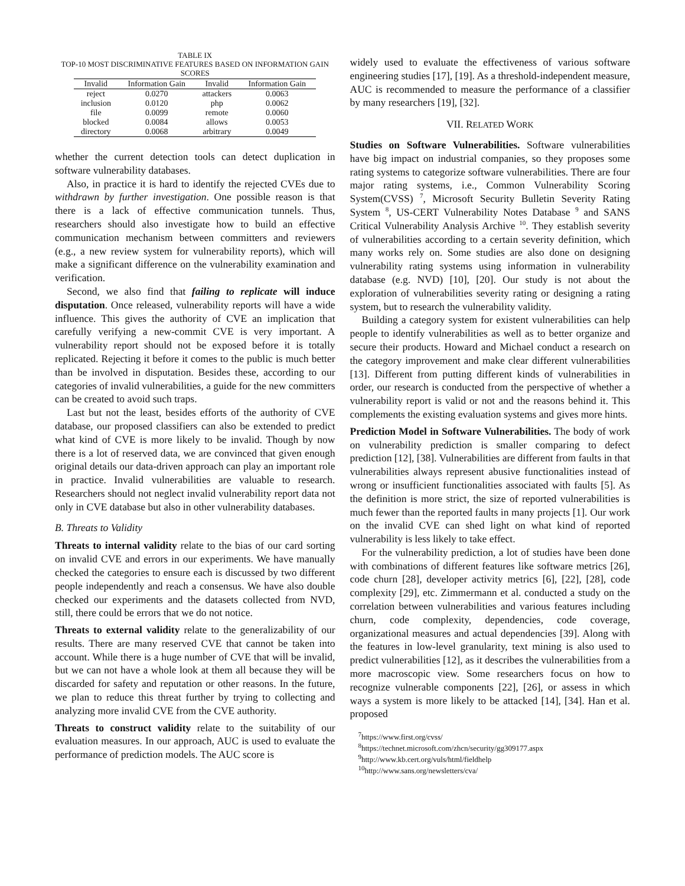TABLE IX
TOP-10 MOST DISCRIMINATIVE FEATURES BASED ON INFORMATION GAIN
SCORES
| Invalid | Information Gain | Invalid | Information Gain |
| --- | --- | --- | --- |
| reject | 0.0270 | attackers | 0.0063 |
| inclusion | 0.0120 | php | 0.0062 |
| file | 0.0099 | remote | 0.0060 |
| blocked | 0.0084 | allows | 0.0053 |
| directory | 0.0068 | arbitrary | 0.0049 |
whether the current detection tools can detect duplication in software vulnerability databases.
Also, in practice it is hard to identify the rejected CVEs due to withdrawn by further investigation. One possible reason is that there is a lack of effective communication tunnels. Thus, researchers should also investigate how to build an effective communication mechanism between committers and reviewers (e.g., a new review system for vulnerability reports), which will make a significant difference on the vulnerability examination and verification.
Second, we also find that failing to replicate will induce disputation. Once released, vulnerability reports will have a wide influence. This gives the authority of CVE an implication that carefully verifying a new-commit CVE is very important. A vulnerability report should not be exposed before it is totally replicated. Rejecting it before it comes to the public is much better than be involved in disputation. Besides these, according to our categories of invalid vulnerabilities, a guide for the new committers can be created to avoid such traps.
Last but not the least, besides efforts of the authority of CVE database, our proposed classifiers can also be extended to predict what kind of CVE is more likely to be invalid. Though by now there is a lot of reserved data, we are convinced that given enough original details our data-driven approach can play an important role in practice. Invalid vulnerabilities are valuable to research. Researchers should not neglect invalid vulnerability report data not only in CVE database but also in other vulnerability databases.
B. Threats to Validity
Threats to internal validity relate to the bias of our card sorting on invalid CVE and errors in our experiments. We have manually checked the categories to ensure each is discussed by two different people independently and reach a consensus. We have also double checked our experiments and the datasets collected from NVD, still, there could be errors that we do not notice.
Threats to external validity relate to the generalizability of our results. There are many reserved CVE that cannot be taken into account. While there is a huge number of CVE that will be invalid, but we can not have a whole look at them all because they will be discarded for safety and reputation or other reasons. In the future, we plan to reduce this threat further by trying to collecting and analyzing more invalid CVE from the CVE authority.
Threats to construct validity relate to the suitability of our evaluation measures. In our approach, AUC is used to evaluate the performance of prediction models. The AUC score is
widely used to evaluate the effectiveness of various software engineering studies [17], [19]. As a threshold-independent measure, AUC is recommended to measure the performance of a classifier by many researchers [19], [32].
VII. RELATED WORK
Studies on Software Vulnerabilities. Software vulnerabilities have big impact on industrial companies, so they proposes some rating systems to categorize software vulnerabilities. There are four major rating systems, i.e., Common Vulnerability Scoring System(CVSS) <sup>7</sup>, Microsoft Security Bulletin Severity Rating System <sup>8</sup>, US-CERT Vulnerability Notes Database <sup>9</sup> and SANS Critical Vulnerability Analysis Archive <sup>10</sup>. They establish severity of vulnerabilities according to a certain severity definition, which many works rely on. Some studies are also done on designing vulnerability rating systems using information in vulnerability database (e.g. NVD) [10], [20]. Our study is not about the exploration of vulnerabilities severity rating or designing a rating system, but to research the vulnerability validity.
Building a category system for existent vulnerabilities can help people to identify vulnerabilities as well as to better organize and secure their products. Howard and Michael conduct a research on the category improvement and make clear different vulnerabilities [13]. Different from putting different kinds of vulnerabilities in order, our research is conducted from the perspective of whether a vulnerability report is valid or not and the reasons behind it. This complements the existing evaluation systems and gives more hints.
Prediction Model in Software Vulnerabilities. The body of work on vulnerability prediction is smaller comparing to defect prediction [12], [38]. Vulnerabilities are different from faults in that vulnerabilities always represent abusive functionalities instead of wrong or insufficient functionalities associated with faults [5]. As the definition is more strict, the size of reported vulnerabilities is much fewer than the reported faults in many projects [1]. Our work on the invalid CVE can shed light on what kind of reported vulnerability is less likely to take effect.
For the vulnerability prediction, a lot of studies have been done with combinations of different features like software metrics [26], code churn [28], developer activity metrics [6], [22], [28], code complexity [29], etc. Zimmermann et al. conducted a study on the correlation between vulnerabilities and various features including churn, code complexity, dependencies, code coverage, organizational measures and actual dependencies [39]. Along with the features in low-level granularity, text mining is also used to predict vulnerabilities [12], as it describes the vulnerabilities from a more macroscopic view. Some researchers focus on how to recognize vulnerable components [22], [26], or assess in which ways a system is more likely to be attacked [14], [34]. Han et al. proposed
<sup>7</sup> https://www.first.org/cvss/
<sup>8</sup> https://technet.microsoft.com/zhcn/security/gg309177.aspx
<sup>9</sup> http://www.kb.cert.org/vuls/html/fieldhelp
<sup>10</sup> http://www.sans.org/newsletters/cva/